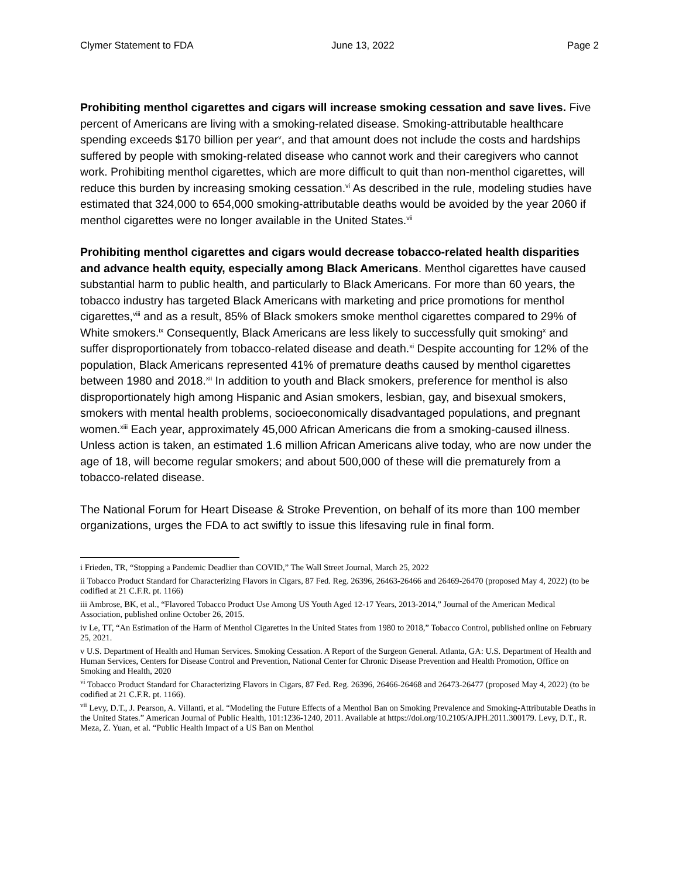Clymer Statement to FDA June 13, 2022 Page 2
Prohibiting menthol cigarettes and cigars will increase smoking cessation and save lives. Five percent of Americans are living with a smoking-related disease. Smoking-attributable healthcare spending exceeds $170 billion per year<sup>v</sup>, and that amount does not include the costs and hardships suffered by people with smoking-related disease who cannot work and their caregivers who cannot work. Prohibiting menthol cigarettes, which are more difficult to quit than non-menthol cigarettes, will reduce this burden by increasing smoking cessation.<sup>vi</sup> As described in the rule, modeling studies have estimated that 324,000 to 654,000 smoking-attributable deaths would be avoided by the year 2060 if menthol cigarettes were no longer available in the United States.<sup>vii</sup>
Prohibiting menthol cigarettes and cigars would decrease tobacco-related health disparities and advance health equity, especially among Black Americans. Menthol cigarettes have caused substantial harm to public health, and particularly to Black Americans. For more than 60 years, the tobacco industry has targeted Black Americans with marketing and price promotions for menthol cigarettes,<sup>viii</sup> and as a result, 85% of Black smokers smoke menthol cigarettes compared to 29% of White smokers.<sup>ix</sup> Consequently, Black Americans are less likely to successfully quit smoking<sup>x</sup> and suffer disproportionately from tobacco-related disease and death.<sup>xi</sup> Despite accounting for 12% of the population, Black Americans represented 41% of premature deaths caused by menthol cigarettes between 1980 and 2018.<sup>xii</sup> In addition to youth and Black smokers, preference for menthol is also disproportionately high among Hispanic and Asian smokers, lesbian, gay, and bisexual smokers, smokers with mental health problems, socioeconomically disadvantaged populations, and pregnant women.<sup>xiii</sup> Each year, approximately 45,000 African Americans die from a smoking-caused illness. Unless action is taken, an estimated 1.6 million African Americans alive today, who are now under the age of 18, will become regular smokers; and about 500,000 of these will die prematurely from a tobacco-related disease.
The National Forum for Heart Disease & Stroke Prevention, on behalf of its more than 100 member organizations, urges the FDA to act swiftly to issue this lifesaving rule in final form.
i Frieden, TR, “Stopping a Pandemic Deadlier than COVID,” The Wall Street Journal, March 25, 2022
ii Tobacco Product Standard for Characterizing Flavors in Cigars, 87 Fed. Reg. 26396, 26463-26466 and 26469-26470 (proposed May 4, 2022) (to be codified at 21 C.F.R. pt. 1166)
iii Ambrose, BK, et al., “Flavored Tobacco Product Use Among US Youth Aged 12-17 Years, 2013-2014,” Journal of the American Medical Association, published online October 26, 2015.
iv Le, TT, “An Estimation of the Harm of Menthol Cigarettes in the United States from 1980 to 2018,” Tobacco Control, published online on February 25, 2021.
v U.S. Department of Health and Human Services. Smoking Cessation. A Report of the Surgeon General. Atlanta, GA: U.S. Department of Health and Human Services, Centers for Disease Control and Prevention, National Center for Chronic Disease Prevention and Health Promotion, Office on Smoking and Health, 2020
<sup>vi</sup> Tobacco Product Standard for Characterizing Flavors in Cigars, 87 Fed. Reg. 26396, 26466-26468 and 26473-26477 (proposed May 4, 2022) (to be codified at 21 C.F.R. pt. 1166).
<sup>vii</sup> Levy, D.T., J. Pearson, A. Villanti, et al. “Modeling the Future Effects of a Menthol Ban on Smoking Prevalence and Smoking-Attributable Deaths in the United States.” American Journal of Public Health, 101:1236-1240, 2011. Available at https://doi.org/10.2105/AJPH.2011.300179. Levy, D.T., R. Meza, Z. Yuan, et al. “Public Health Impact of a US Ban on Menthol